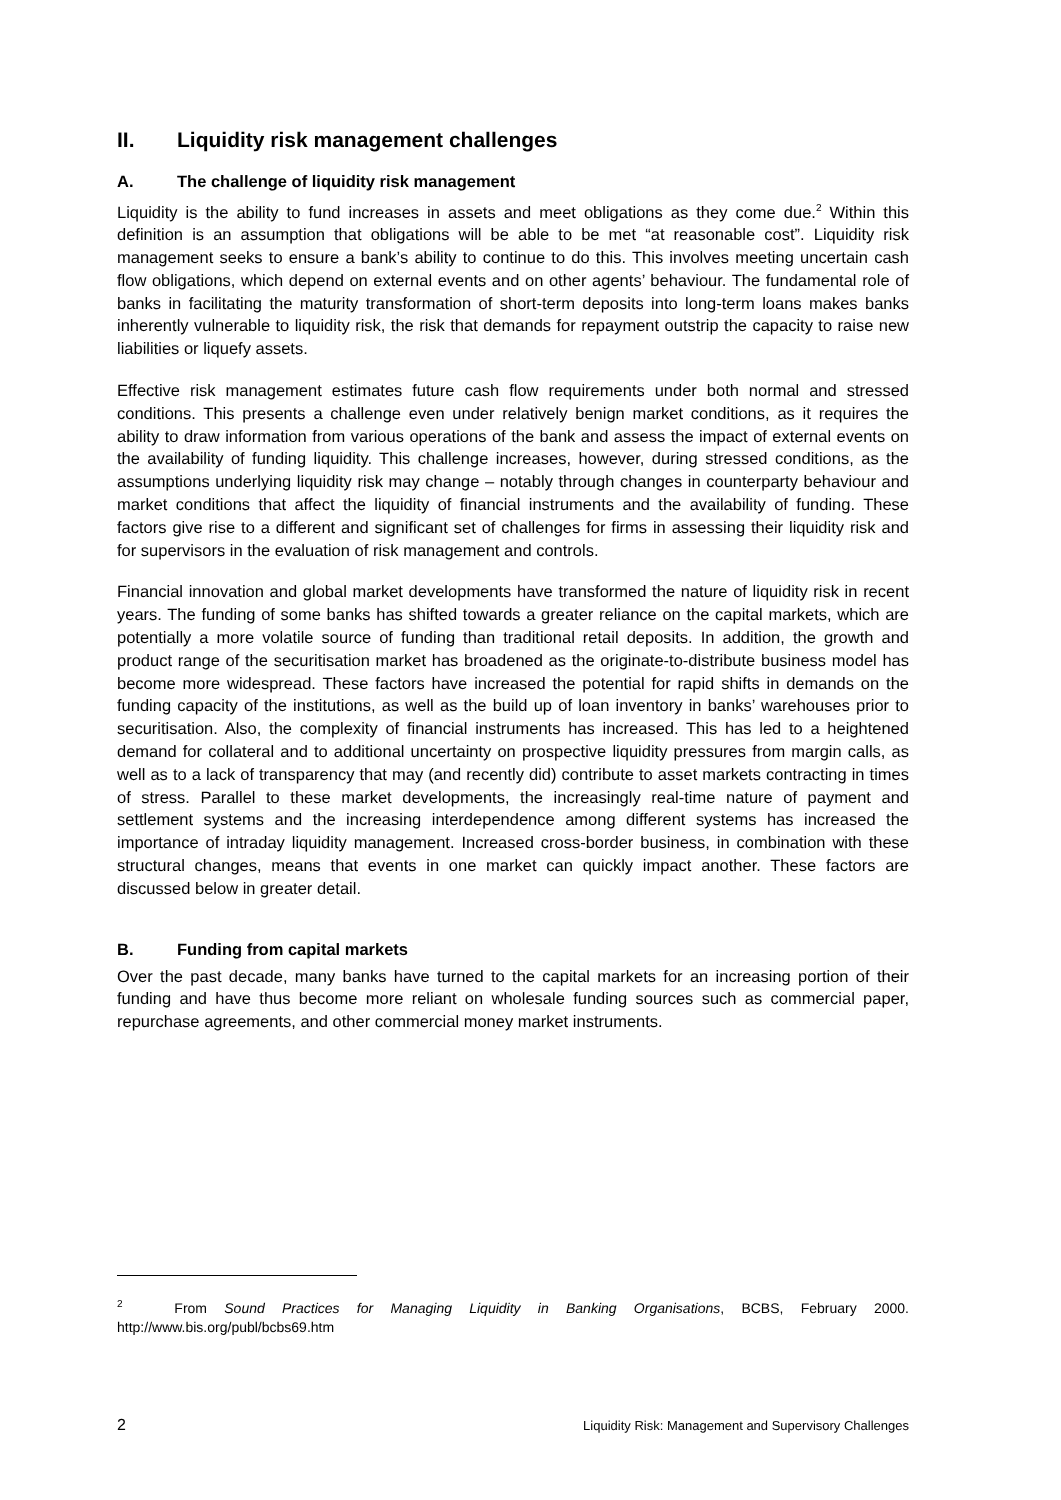II. Liquidity risk management challenges
A. The challenge of liquidity risk management
Liquidity is the ability to fund increases in assets and meet obligations as they come due.<sup>2</sup> Within this definition is an assumption that obligations will be able to be met “at reasonable cost”. Liquidity risk management seeks to ensure a bank’s ability to continue to do this. This involves meeting uncertain cash flow obligations, which depend on external events and on other agents’ behaviour. The fundamental role of banks in facilitating the maturity transformation of short-term deposits into long-term loans makes banks inherently vulnerable to liquidity risk, the risk that demands for repayment outstrip the capacity to raise new liabilities or liquefy assets.
Effective risk management estimates future cash flow requirements under both normal and stressed conditions. This presents a challenge even under relatively benign market conditions, as it requires the ability to draw information from various operations of the bank and assess the impact of external events on the availability of funding liquidity. This challenge increases, however, during stressed conditions, as the assumptions underlying liquidity risk may change – notably through changes in counterparty behaviour and market conditions that affect the liquidity of financial instruments and the availability of funding. These factors give rise to a different and significant set of challenges for firms in assessing their liquidity risk and for supervisors in the evaluation of risk management and controls.
Financial innovation and global market developments have transformed the nature of liquidity risk in recent years. The funding of some banks has shifted towards a greater reliance on the capital markets, which are potentially a more volatile source of funding than traditional retail deposits. In addition, the growth and product range of the securitisation market has broadened as the originate-to-distribute business model has become more widespread. These factors have increased the potential for rapid shifts in demands on the funding capacity of the institutions, as well as the build up of loan inventory in banks’ warehouses prior to securitisation. Also, the complexity of financial instruments has increased. This has led to a heightened demand for collateral and to additional uncertainty on prospective liquidity pressures from margin calls, as well as to a lack of transparency that may (and recently did) contribute to asset markets contracting in times of stress. Parallel to these market developments, the increasingly real-time nature of payment and settlement systems and the increasing interdependence among different systems has increased the importance of intraday liquidity management. Increased cross-border business, in combination with these structural changes, means that events in one market can quickly impact another. These factors are discussed below in greater detail.
B. Funding from capital markets
Over the past decade, many banks have turned to the capital markets for an increasing portion of their funding and have thus become more reliant on wholesale funding sources such as commercial paper, repurchase agreements, and other commercial money market instruments.
<sup>2</sup> From Sound Practices for Managing Liquidity in Banking Organisations, BCBS, February 2000. http://www.bis.org/publ/bcbs69.htm
2 Liquidity Risk: Management and Supervisory Challenges